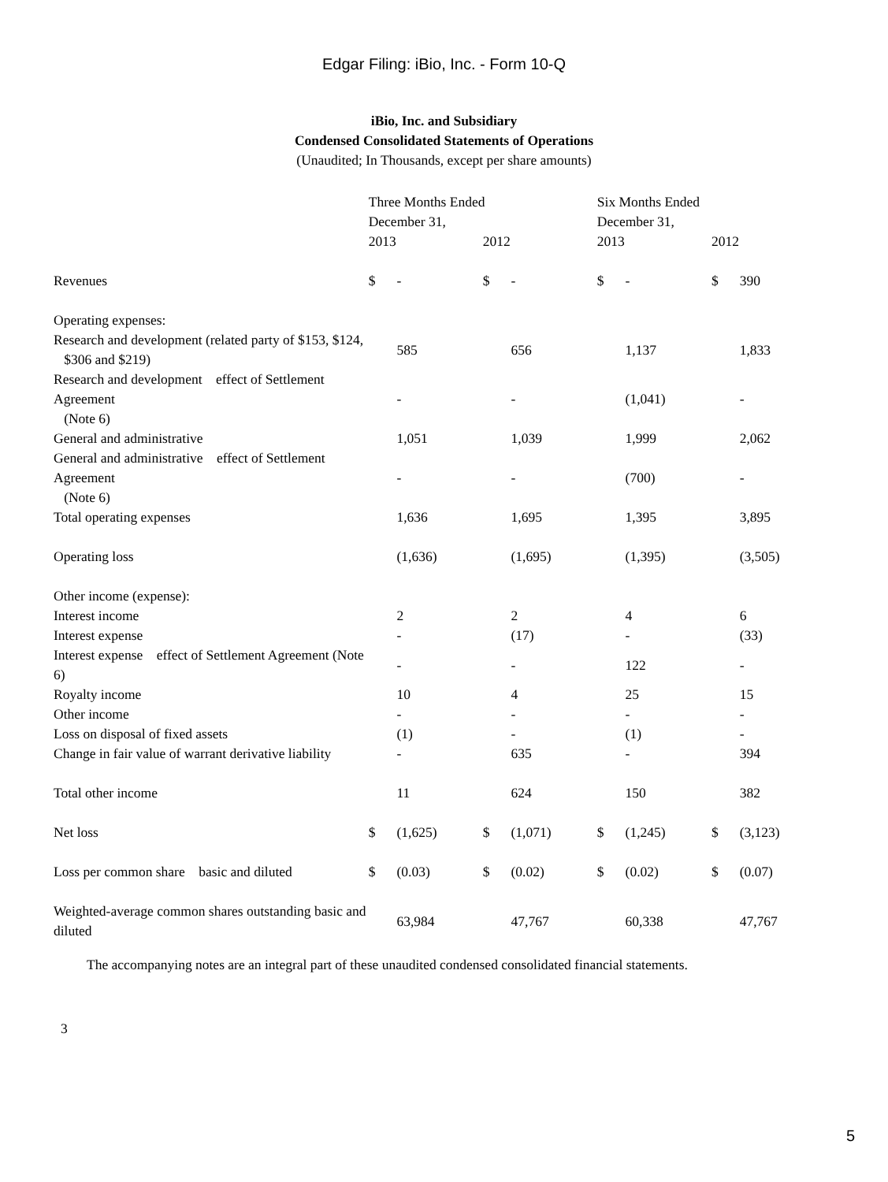Edgar Filing: iBio, Inc. - Form 10-Q
iBio, Inc. and Subsidiary
Condensed Consolidated Statements of Operations
(Unaudited; In Thousands, except per share amounts)
| | Three Months Ended December 31, | | | | Six Months Ended December 31, | | | |
| --- | --- | --- | --- | --- | --- | --- | --- | --- |
| | 2013 | | 2012 | | 2013 | | 2012 | |
| Revenues | $ | - | $ | - | $ | - | $ | 390 |
| Operating expenses: | | | | | | | | |
| Research and development (related party of $153, $124, $306 and $219) | | 585 | | 656 | | 1,137 | | 1,833 |
| Research and development effect of Settlement Agreement (Note 6) | | - | | - | | (1,041) | | - |
| General and administrative | | 1,051 | | 1,039 | | 1,999 | | 2,062 |
| General and administrative effect of Settlement Agreement (Note 6) | | - | | - | | (700) | | - |
| Total operating expenses | | 1,636 | | 1,695 | | 1,395 | | 3,895 |
| Operating loss | | (1,636) | | (1,695) | | (1,395) | | (3,505) |
| Other income (expense): | | | | | | | | |
| Interest income | | 2 | | 2 | | 4 | | 6 |
| Interest expense | | - | | (17) | | - | | (33) |
| Interest expense effect of Settlement Agreement (Note 6) | | - | | - | | 122 | | - |
| Royalty income | | 10 | | 4 | | 25 | | 15 |
| Other income | | - | | - | | - | | - |
| Loss on disposal of fixed assets | | (1) | | - | | (1) | | - |
| Change in fair value of warrant derivative liability | | - | | 635 | | - | | 394 |
| Total other income | | 11 | | 624 | | 150 | | 382 |
| Net loss | $ | (1,625) | $ | (1,071) | $ | (1,245) | $ | (3,123) |
| Loss per common share basic and diluted | $ | (0.03) | $ | (0.02) | $ | (0.02) | $ | (0.07) |
| Weighted-average common shares outstanding basic and diluted | | 63,984 | | 47,767 | | 60,338 | | 47,767 |
The accompanying notes are an integral part of these unaudited condensed consolidated financial statements.
3
5